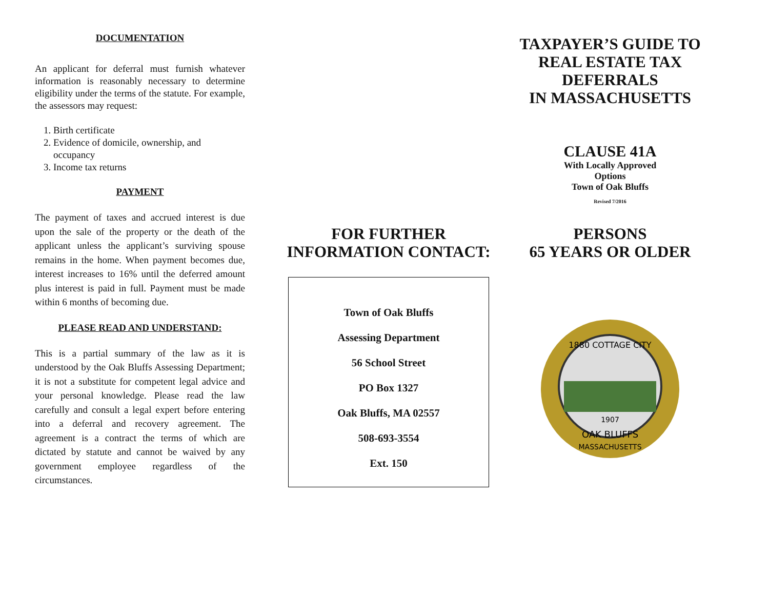DOCUMENTATION
An applicant for deferral must furnish whatever information is reasonably necessary to determine eligibility under the terms of the statute. For example, the assessors may request:
1. Birth certificate
2. Evidence of domicile, ownership, and occupancy
3. Income tax returns
PAYMENT
The payment of taxes and accrued interest is due upon the sale of the property or the death of the applicant unless the applicant’s surviving spouse remains in the home. When payment becomes due, interest increases to 16% until the deferred amount plus interest is paid in full. Payment must be made within 6 months of becoming due.
PLEASE READ AND UNDERSTAND:
This is a partial summary of the law as it is understood by the Oak Bluffs Assessing Department; it is not a substitute for competent legal advice and your personal knowledge. Please read the law carefully and consult a legal expert before entering into a deferral and recovery agreement. The agreement is a contract the terms of which are dictated by statute and cannot be waived by any government employee regardless of the circumstances.
FOR FURTHER
INFORMATION CONTACT:
Town of Oak Bluffs
Assessing Department
56 School Street
PO Box 1327
Oak Bluffs, MA 02557
508-693-3554
Ext. 150
TAXPAYER’S GUIDE TO
REAL ESTATE TAX
DEFERRALS
IN MASSACHUSETTS
CLAUSE 41A
With Locally Approved
Options
Town of Oak Bluffs
Revised 7/2016
PERSONS
65 YEARS OR OLDER
1880 COTTAGE CITY
1907
OAK BLUFFS
MASSACHUSETTS